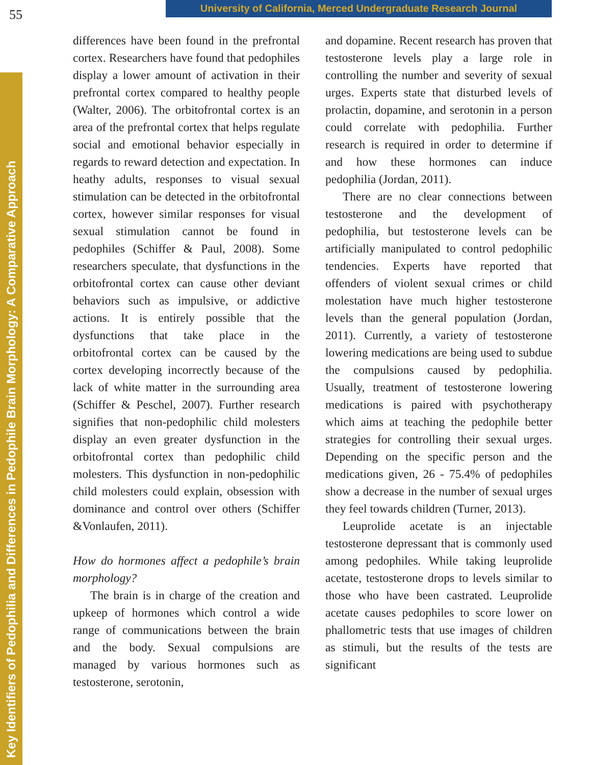55
University of California, Merced Undergraduate Research Journal
Key Identifiers of Pedophilia and Differences in Pedophile Brain Morphology: A Comparative Approach
differences have been found in the prefrontal cortex. Researchers have found that pedophiles display a lower amount of activation in their prefrontal cortex compared to healthy people (Walter, 2006). The orbitofrontal cortex is an area of the prefrontal cortex that helps regulate social and emotional behavior especially in regards to reward detection and expectation. In heathy adults, responses to visual sexual stimulation can be detected in the orbitofrontal cortex, however similar responses for visual sexual stimulation cannot be found in pedophiles (Schiffer & Paul, 2008). Some researchers speculate, that dysfunctions in the orbitofrontal cortex can cause other deviant behaviors such as impulsive, or addictive actions. It is entirely possible that the dysfunctions that take place in the orbitofrontal cortex can be caused by the cortex developing incorrectly because of the lack of white matter in the surrounding area (Schiffer & Peschel, 2007). Further research signifies that non-pedophilic child molesters display an even greater dysfunction in the orbitofrontal cortex than pedophilic child molesters. This dysfunction in non-pedophilic child molesters could explain, obsession with dominance and control over others (Schiffer &Vonlaufen, 2011).
How do hormones affect a pedophile’s brain morphology?
The brain is in charge of the creation and upkeep of hormones which control a wide range of communications between the brain and the body. Sexual compulsions are managed by various hormones such as testosterone, serotonin,
and dopamine. Recent research has proven that testosterone levels play a large role in controlling the number and severity of sexual urges. Experts state that disturbed levels of prolactin, dopamine, and serotonin in a person could correlate with pedophilia. Further research is required in order to determine if and how these hormones can induce pedophilia (Jordan, 2011).
There are no clear connections between testosterone and the development of pedophilia, but testosterone levels can be artificially manipulated to control pedophilic tendencies. Experts have reported that offenders of violent sexual crimes or child molestation have much higher testosterone levels than the general population (Jordan, 2011). Currently, a variety of testosterone lowering medications are being used to subdue the compulsions caused by pedophilia. Usually, treatment of testosterone lowering medications is paired with psychotherapy which aims at teaching the pedophile better strategies for controlling their sexual urges. Depending on the specific person and the medications given, 26 - 75.4% of pedophiles show a decrease in the number of sexual urges they feel towards children (Turner, 2013).
Leuprolide acetate is an injectable testosterone depressant that is commonly used among pedophiles. While taking leuprolide acetate, testosterone drops to levels similar to those who have been castrated. Leuprolide acetate causes pedophiles to score lower on phallometric tests that use images of children as stimuli, but the results of the tests are significant